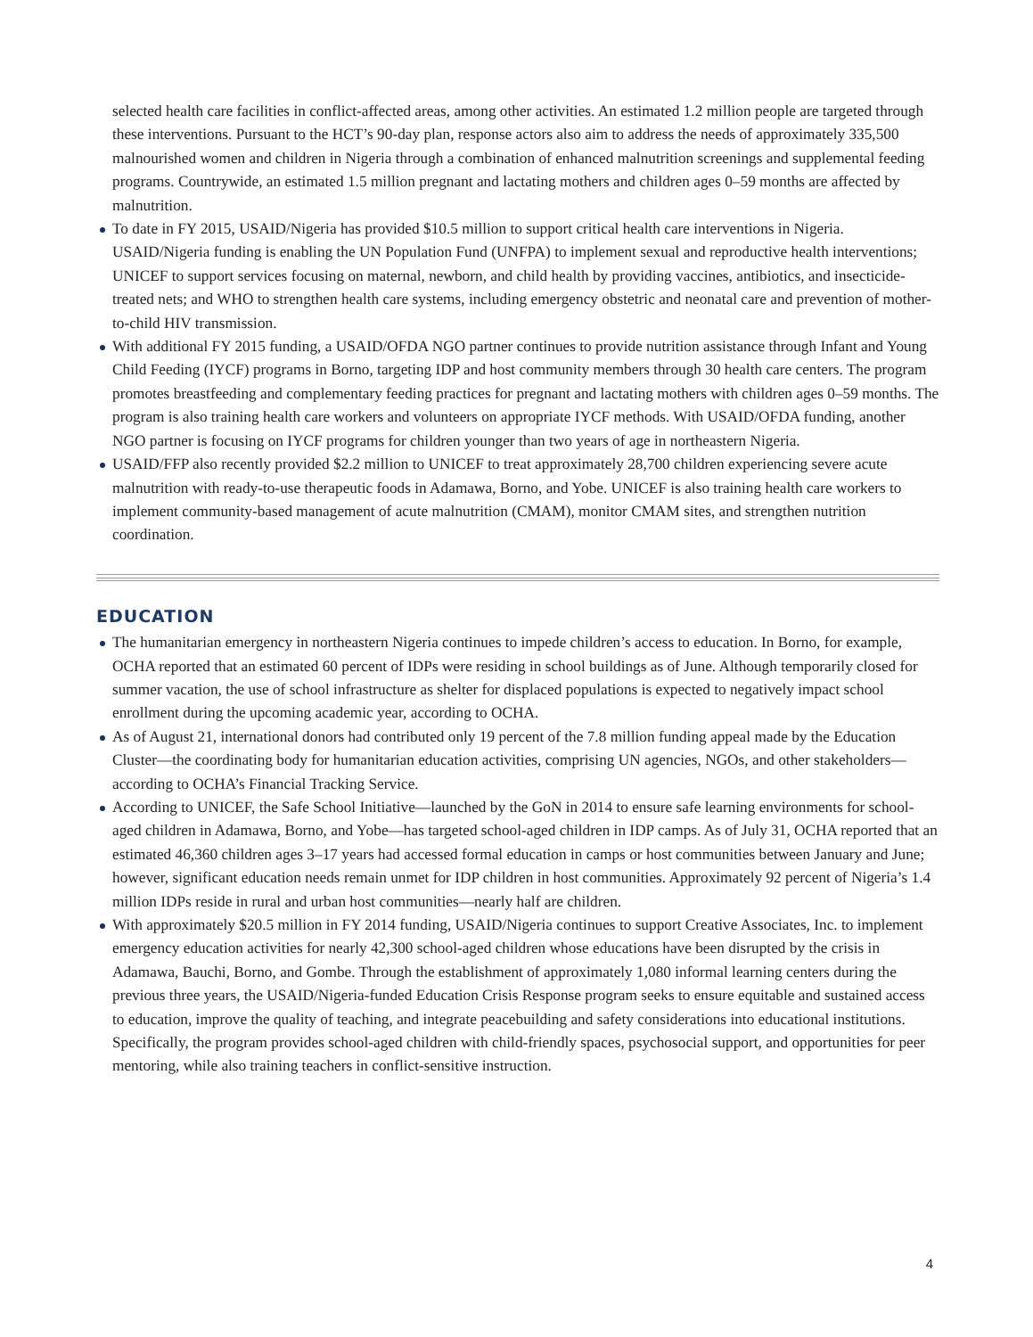selected health care facilities in conflict-affected areas, among other activities. An estimated 1.2 million people are targeted through these interventions. Pursuant to the HCT’s 90-day plan, response actors also aim to address the needs of approximately 335,500 malnourished women and children in Nigeria through a combination of enhanced malnutrition screenings and supplemental feeding programs. Countrywide, an estimated 1.5 million pregnant and lactating mothers and children ages 0–59 months are affected by malnutrition.
To date in FY 2015, USAID/Nigeria has provided $10.5 million to support critical health care interventions in Nigeria. USAID/Nigeria funding is enabling the UN Population Fund (UNFPA) to implement sexual and reproductive health interventions; UNICEF to support services focusing on maternal, newborn, and child health by providing vaccines, antibiotics, and insecticide-treated nets; and WHO to strengthen health care systems, including emergency obstetric and neonatal care and prevention of mother-to-child HIV transmission.
With additional FY 2015 funding, a USAID/OFDA NGO partner continues to provide nutrition assistance through Infant and Young Child Feeding (IYCF) programs in Borno, targeting IDP and host community members through 30 health care centers. The program promotes breastfeeding and complementary feeding practices for pregnant and lactating mothers with children ages 0–59 months. The program is also training health care workers and volunteers on appropriate IYCF methods. With USAID/OFDA funding, another NGO partner is focusing on IYCF programs for children younger than two years of age in northeastern Nigeria.
USAID/FFP also recently provided $2.2 million to UNICEF to treat approximately 28,700 children experiencing severe acute malnutrition with ready-to-use therapeutic foods in Adamawa, Borno, and Yobe. UNICEF is also training health care workers to implement community-based management of acute malnutrition (CMAM), monitor CMAM sites, and strengthen nutrition coordination.
EDUCATION
The humanitarian emergency in northeastern Nigeria continues to impede children’s access to education. In Borno, for example, OCHA reported that an estimated 60 percent of IDPs were residing in school buildings as of June. Although temporarily closed for summer vacation, the use of school infrastructure as shelter for displaced populations is expected to negatively impact school enrollment during the upcoming academic year, according to OCHA.
As of August 21, international donors had contributed only 19 percent of the 7.8 million funding appeal made by the Education Cluster—the coordinating body for humanitarian education activities, comprising UN agencies, NGOs, and other stakeholders—according to OCHA’s Financial Tracking Service.
According to UNICEF, the Safe School Initiative—launched by the GoN in 2014 to ensure safe learning environments for school-aged children in Adamawa, Borno, and Yobe—has targeted school-aged children in IDP camps. As of July 31, OCHA reported that an estimated 46,360 children ages 3–17 years had accessed formal education in camps or host communities between January and June; however, significant education needs remain unmet for IDP children in host communities. Approximately 92 percent of Nigeria’s 1.4 million IDPs reside in rural and urban host communities—nearly half are children.
With approximately $20.5 million in FY 2014 funding, USAID/Nigeria continues to support Creative Associates, Inc. to implement emergency education activities for nearly 42,300 school-aged children whose educations have been disrupted by the crisis in Adamawa, Bauchi, Borno, and Gombe. Through the establishment of approximately 1,080 informal learning centers during the previous three years, the USAID/Nigeria-funded Education Crisis Response program seeks to ensure equitable and sustained access to education, improve the quality of teaching, and integrate peacebuilding and safety considerations into educational institutions. Specifically, the program provides school-aged children with child-friendly spaces, psychosocial support, and opportunities for peer mentoring, while also training teachers in conflict-sensitive instruction.
4